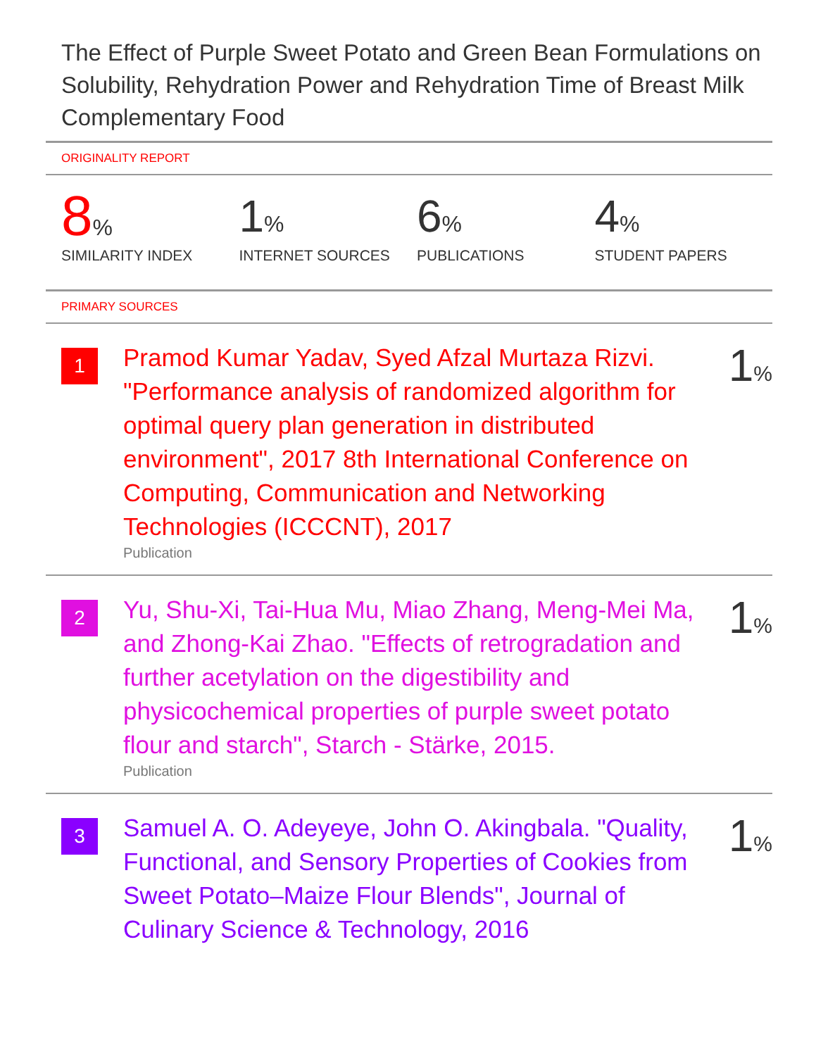The Effect of Purple Sweet Potato and Green Bean Formulations on Solubility, Rehydration Power and Rehydration Time of Breast Milk Complementary Food
ORIGINALITY REPORT
8%
SIMILARITY INDEX
1%
INTERNET SOURCES
6%
PUBLICATIONS
4%
STUDENT PAPERS
PRIMARY SOURCES
1
Pramod Kumar Yadav, Syed Afzal Murtaza Rizvi. "Performance analysis of randomized algorithm for optimal query plan generation in distributed environment", 2017 8th International Conference on Computing, Communication and Networking Technologies (ICCCNT), 2017
Publication
1%
2
Yu, Shu-Xi, Tai-Hua Mu, Miao Zhang, Meng-Mei Ma, and Zhong-Kai Zhao. "Effects of retrogradation and further acetylation on the digestibility and physicochemical properties of purple sweet potato flour and starch", Starch - Stärke, 2015.
Publication
1%
3
Samuel A. O. Adeyeye, John O. Akingbala. "Quality, Functional, and Sensory Properties of Cookies from Sweet Potato–Maize Flour Blends", Journal of Culinary Science & Technology, 2016
1%